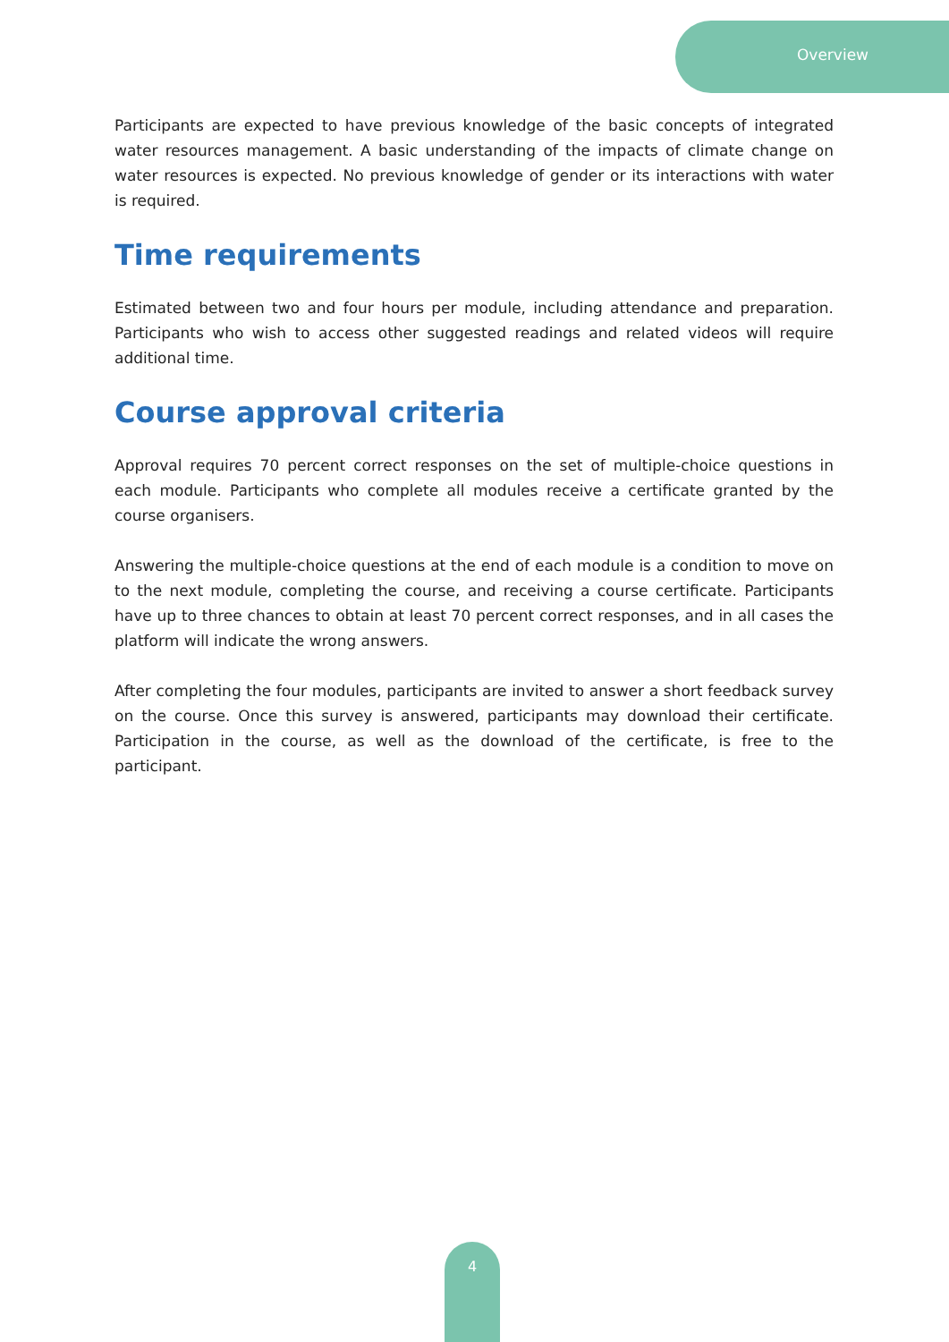Overview
Participants are expected to have previous knowledge of the basic concepts of integrated water resources management. A basic understanding of the impacts of climate change on water resources is expected. No previous knowledge of gender or its interactions with water is required.
Time requirements
Estimated between two and four hours per module, including attendance and preparation. Participants who wish to access other suggested readings and related videos will require additional time.
Course approval criteria
Approval requires 70 percent correct responses on the set of multiple-choice questions in each module. Participants who complete all modules receive a certificate granted by the course organisers.
Answering the multiple-choice questions at the end of each module is a condition to move on to the next module, completing the course, and receiving a course certificate. Participants have up to three chances to obtain at least 70 percent correct responses, and in all cases the platform will indicate the wrong answers.
After completing the four modules, participants are invited to answer a short feedback survey on the course. Once this survey is answered, participants may download their certificate. Participation in the course, as well as the download of the certificate, is free to the participant.
4